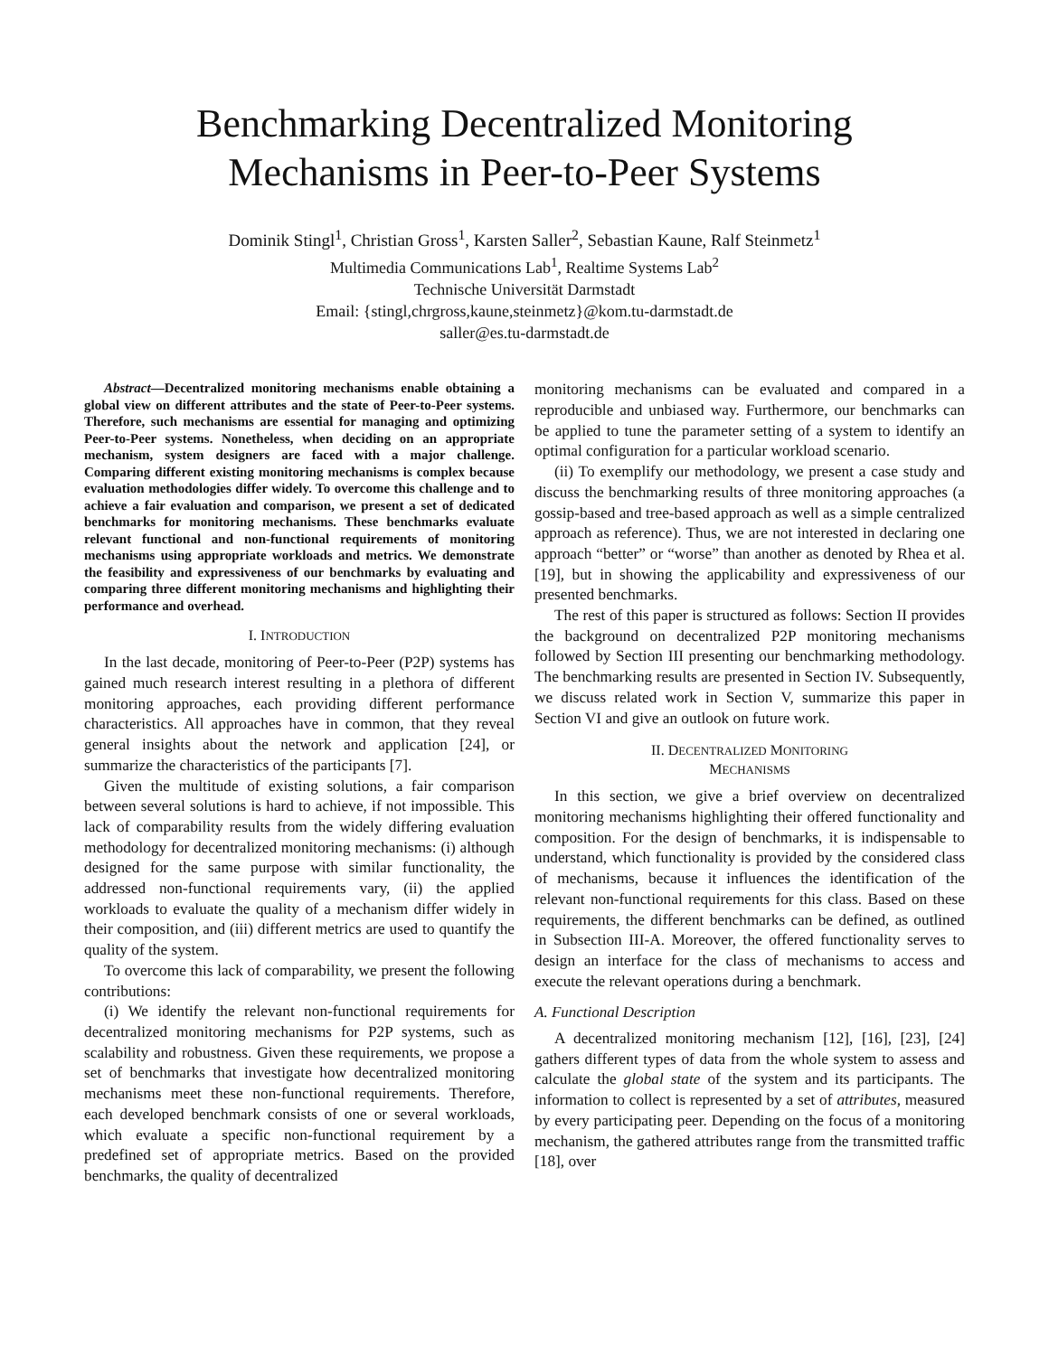Benchmarking Decentralized Monitoring
Mechanisms in Peer-to-Peer Systems
Dominik Stingl<sup>1</sup>, Christian Gross<sup>1</sup>, Karsten Saller<sup>2</sup>, Sebastian Kaune, Ralf Steinmetz<sup>1</sup>
Multimedia Communications Lab<sup>1</sup>, Realtime Systems Lab<sup>2</sup>
Technische Universität Darmstadt
Email: {stingl,chrgross,kaune,steinmetz}@kom.tu-darmstadt.de
saller@es.tu-darmstadt.de
Abstract—Decentralized monitoring mechanisms enable obtaining a global view on different attributes and the state of Peer-to-Peer systems. Therefore, such mechanisms are essential for managing and optimizing Peer-to-Peer systems. Nonetheless, when deciding on an appropriate mechanism, system designers are faced with a major challenge. Comparing different existing monitoring mechanisms is complex because evaluation methodologies differ widely. To overcome this challenge and to achieve a fair evaluation and comparison, we present a set of dedicated benchmarks for monitoring mechanisms. These benchmarks evaluate relevant functional and non-functional requirements of monitoring mechanisms using appropriate workloads and metrics. We demonstrate the feasibility and expressiveness of our benchmarks by evaluating and comparing three different monitoring mechanisms and highlighting their performance and overhead.
I. INTRODUCTION
In the last decade, monitoring of Peer-to-Peer (P2P) systems has gained much research interest resulting in a plethora of different monitoring approaches, each providing different performance characteristics. All approaches have in common, that they reveal general insights about the network and application [24], or summarize the characteristics of the participants [7].
Given the multitude of existing solutions, a fair comparison between several solutions is hard to achieve, if not impossible. This lack of comparability results from the widely differing evaluation methodology for decentralized monitoring mechanisms: (i) although designed for the same purpose with similar functionality, the addressed non-functional requirements vary, (ii) the applied workloads to evaluate the quality of a mechanism differ widely in their composition, and (iii) different metrics are used to quantify the quality of the system.
To overcome this lack of comparability, we present the following contributions:
(i) We identify the relevant non-functional requirements for decentralized monitoring mechanisms for P2P systems, such as scalability and robustness. Given these requirements, we propose a set of benchmarks that investigate how decentralized monitoring mechanisms meet these non-functional requirements. Therefore, each developed benchmark consists of one or several workloads, which evaluate a specific non-functional requirement by a predefined set of appropriate metrics. Based on the provided benchmarks, the quality of decentralized
monitoring mechanisms can be evaluated and compared in a reproducible and unbiased way. Furthermore, our benchmarks can be applied to tune the parameter setting of a system to identify an optimal configuration for a particular workload scenario.
(ii) To exemplify our methodology, we present a case study and discuss the benchmarking results of three monitoring approaches (a gossip-based and tree-based approach as well as a simple centralized approach as reference). Thus, we are not interested in declaring one approach “better” or “worse” than another as denoted by Rhea et al. [19], but in showing the applicability and expressiveness of our presented benchmarks.
The rest of this paper is structured as follows: Section II provides the background on decentralized P2P monitoring mechanisms followed by Section III presenting our benchmarking methodology. The benchmarking results are presented in Section IV. Subsequently, we discuss related work in Section V, summarize this paper in Section VI and give an outlook on future work.
II. DECENTRALIZED MONITORING
MECHANISMS
In this section, we give a brief overview on decentralized monitoring mechanisms highlighting their offered functionality and composition. For the design of benchmarks, it is indispensable to understand, which functionality is provided by the considered class of mechanisms, because it influences the identification of the relevant non-functional requirements for this class. Based on these requirements, the different benchmarks can be defined, as outlined in Subsection III-A. Moreover, the offered functionality serves to design an interface for the class of mechanisms to access and execute the relevant operations during a benchmark.
A. Functional Description
A decentralized monitoring mechanism [12], [16], [23], [24] gathers different types of data from the whole system to assess and calculate the global state of the system and its participants. The information to collect is represented by a set of attributes, measured by every participating peer. Depending on the focus of a monitoring mechanism, the gathered attributes range from the transmitted traffic [18], over